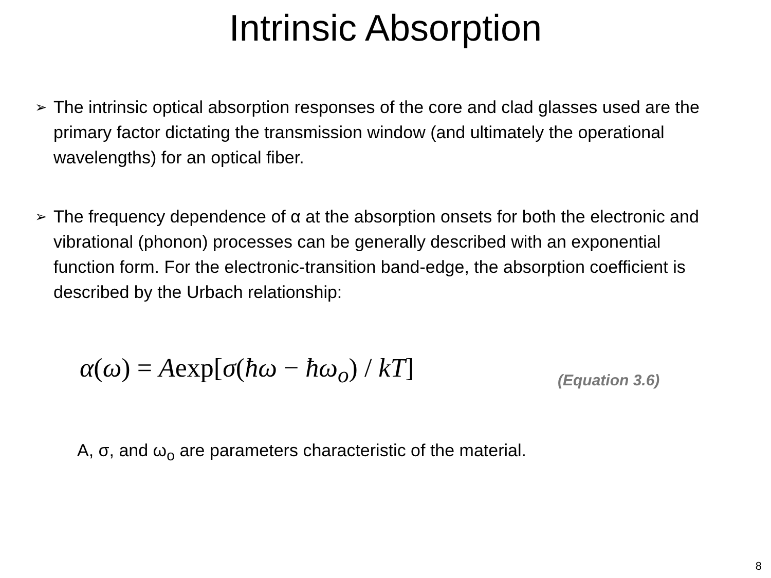Intrinsic Absorption
➢ The intrinsic optical absorption responses of the core and clad glasses used are the primary factor dictating the transmission window (and ultimately the operational wavelengths) for an optical fiber.
➢ The frequency dependence of α at the absorption onsets for both the electronic and vibrational (phonon) processes can be generally described with an exponential function form. For the electronic-transition band-edge, the absorption coefficient is described by the Urbach relationship:
α(ω) = Aexp[σ(ħω − ħω<sub>o</sub>) / kT]
(Equation 3.6)
A, σ, and ω<sub>o</sub> are parameters characteristic of the material.
8